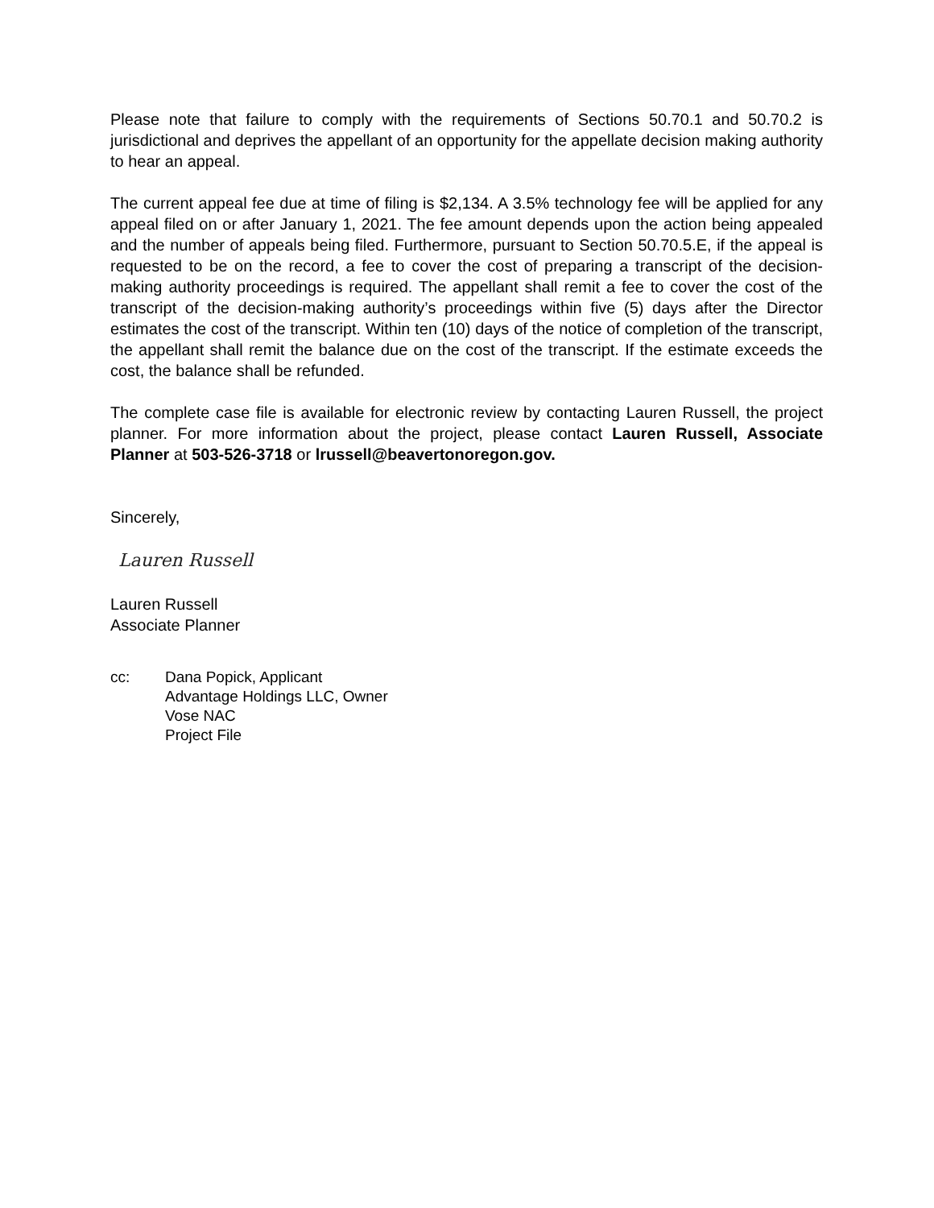Please note that failure to comply with the requirements of Sections 50.70.1 and 50.70.2 is jurisdictional and deprives the appellant of an opportunity for the appellate decision making authority to hear an appeal.
The current appeal fee due at time of filing is $2,134. A 3.5% technology fee will be applied for any appeal filed on or after January 1, 2021. The fee amount depends upon the action being appealed and the number of appeals being filed. Furthermore, pursuant to Section 50.70.5.E, if the appeal is requested to be on the record, a fee to cover the cost of preparing a transcript of the decision-making authority proceedings is required. The appellant shall remit a fee to cover the cost of the transcript of the decision-making authority’s proceedings within five (5) days after the Director estimates the cost of the transcript. Within ten (10) days of the notice of completion of the transcript, the appellant shall remit the balance due on the cost of the transcript. If the estimate exceeds the cost, the balance shall be refunded.
The complete case file is available for electronic review by contacting Lauren Russell, the project planner. For more information about the project, please contact Lauren Russell, Associate Planner at 503-526-3718 or lrussell@beavertonoregon.gov.
Sincerely,
Lauren Russell
Lauren Russell
Associate Planner
cc: Dana Popick, Applicant
Advantage Holdings LLC, Owner
Vose NAC
Project File